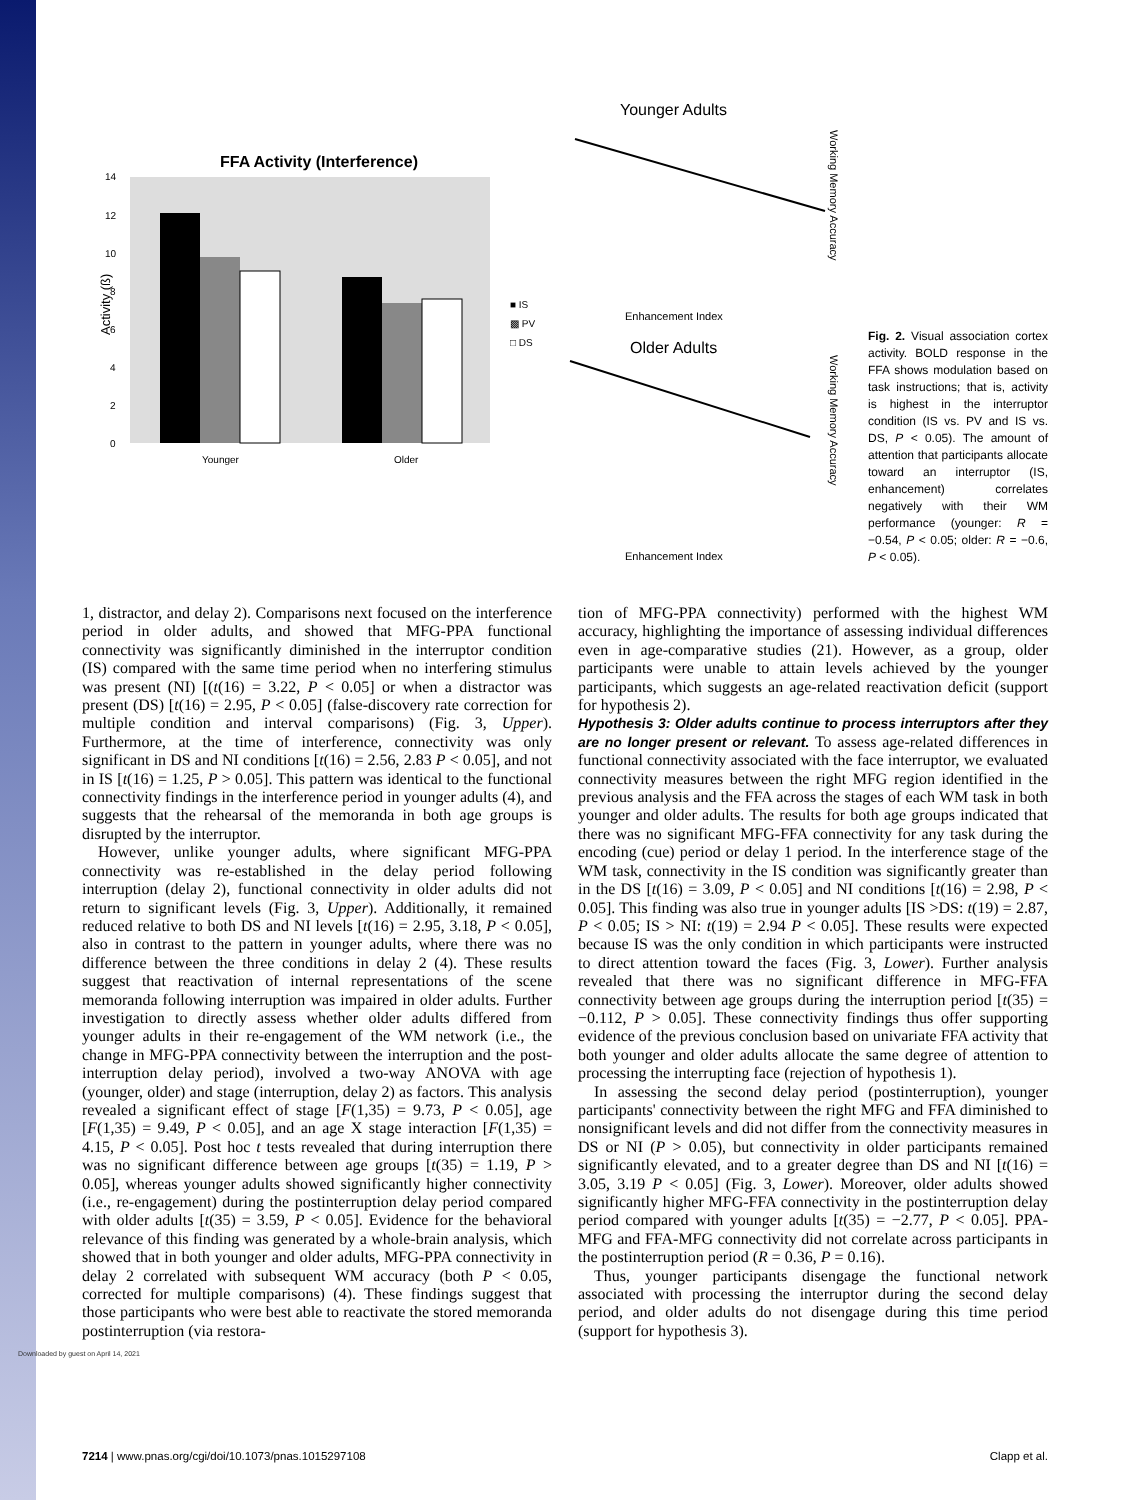Downloaded by guest on April 14, 2021
FFA Activity (Interference)
Activity (ß)
14
12
10
8
6
4
2
0
Younger
Older
■ IS
▩ PV
□ DS
Younger Adults
Enhancement Index
Older Adults
Enhancement Index
Working Memory Accuracy
Working Memory Accuracy
Fig. 2. Visual association cortex activity. BOLD response in the FFA shows modulation based on task instructions; that is, activity is highest in the interruptor condition (IS vs. PV and IS vs. DS, P < 0.05). The amount of attention that participants allocate toward an interruptor (IS, enhancement) correlates negatively with their WM performance (younger: R = −0.54, P < 0.05; older: R = −0.6, P < 0.05).
1, distractor, and delay 2). Comparisons next focused on the interference period in older adults, and showed that MFG-PPA functional connectivity was significantly diminished in the interruptor condition (IS) compared with the same time period when no interfering stimulus was present (NI) [(t(16) = 3.22, P < 0.05] or when a distractor was present (DS) [t(16) = 2.95, P < 0.05] (false-discovery rate correction for multiple condition and interval comparisons) (Fig. 3, Upper). Furthermore, at the time of interference, connectivity was only significant in DS and NI conditions [t(16) = 2.56, 2.83 P < 0.05], and not in IS [t(16) = 1.25, P > 0.05]. This pattern was identical to the functional connectivity findings in the interference period in younger adults (4), and suggests that the rehearsal of the memoranda in both age groups is disrupted by the interruptor.
However, unlike younger adults, where significant MFG-PPA connectivity was re-established in the delay period following interruption (delay 2), functional connectivity in older adults did not return to significant levels (Fig. 3, Upper). Additionally, it remained reduced relative to both DS and NI levels [t(16) = 2.95, 3.18, P < 0.05], also in contrast to the pattern in younger adults, where there was no difference between the three conditions in delay 2 (4). These results suggest that reactivation of internal representations of the scene memoranda following interruption was impaired in older adults. Further investigation to directly assess whether older adults differed from younger adults in their re-engagement of the WM network (i.e., the change in MFG-PPA connectivity between the interruption and the post-interruption delay period), involved a two-way ANOVA with age (younger, older) and stage (interruption, delay 2) as factors. This analysis revealed a significant effect of stage [F(1,35) = 9.73, P < 0.05], age [F(1,35) = 9.49, P < 0.05], and an age X stage interaction [F(1,35) = 4.15, P < 0.05]. Post hoc t tests revealed that during interruption there was no significant difference between age groups [t(35) = 1.19, P > 0.05], whereas younger adults showed significantly higher connectivity (i.e., re-engagement) during the postinterruption delay period compared with older adults [t(35) = 3.59, P < 0.05]. Evidence for the behavioral relevance of this finding was generated by a whole-brain analysis, which showed that in both younger and older adults, MFG-PPA connectivity in delay 2 correlated with subsequent WM accuracy (both P < 0.05, corrected for multiple comparisons) (4). These findings suggest that those participants who were best able to reactivate the stored memoranda postinterruption (via restora-
tion of MFG-PPA connectivity) performed with the highest WM accuracy, highlighting the importance of assessing individual differences even in age-comparative studies (21). However, as a group, older participants were unable to attain levels achieved by the younger participants, which suggests an age-related reactivation deficit (support for hypothesis 2).
Hypothesis 3: Older adults continue to process interruptors after they are no longer present or relevant. To assess age-related differences in functional connectivity associated with the face interruptor, we evaluated connectivity measures between the right MFG region identified in the previous analysis and the FFA across the stages of each WM task in both younger and older adults. The results for both age groups indicated that there was no significant MFG-FFA connectivity for any task during the encoding (cue) period or delay 1 period. In the interference stage of the WM task, connectivity in the IS condition was significantly greater than in the DS [t(16) = 3.09, P < 0.05] and NI conditions [t(16) = 2.98, P < 0.05]. This finding was also true in younger adults [IS >DS: t(19) = 2.87, P < 0.05; IS > NI: t(19) = 2.94 P < 0.05]. These results were expected because IS was the only condition in which participants were instructed to direct attention toward the faces (Fig. 3, Lower). Further analysis revealed that there was no significant difference in MFG-FFA connectivity between age groups during the interruption period [t(35) = −0.112, P > 0.05]. These connectivity findings thus offer supporting evidence of the previous conclusion based on univariate FFA activity that both younger and older adults allocate the same degree of attention to processing the interrupting face (rejection of hypothesis 1).
In assessing the second delay period (postinterruption), younger participants' connectivity between the right MFG and FFA diminished to nonsignificant levels and did not differ from the connectivity measures in DS or NI (P > 0.05), but connectivity in older participants remained significantly elevated, and to a greater degree than DS and NI [t(16) = 3.05, 3.19 P < 0.05] (Fig. 3, Lower). Moreover, older adults showed significantly higher MFG-FFA connectivity in the postinterruption delay period compared with younger adults [t(35) = −2.77, P < 0.05]. PPA-MFG and FFA-MFG connectivity did not correlate across participants in the postinterruption period (R = 0.36, P = 0.16).
Thus, younger participants disengage the functional network associated with processing the interruptor during the second delay period, and older adults do not disengage during this time period (support for hypothesis 3).
7214 | www.pnas.org/cgi/doi/10.1073/pnas.1015297108 Clapp et al.